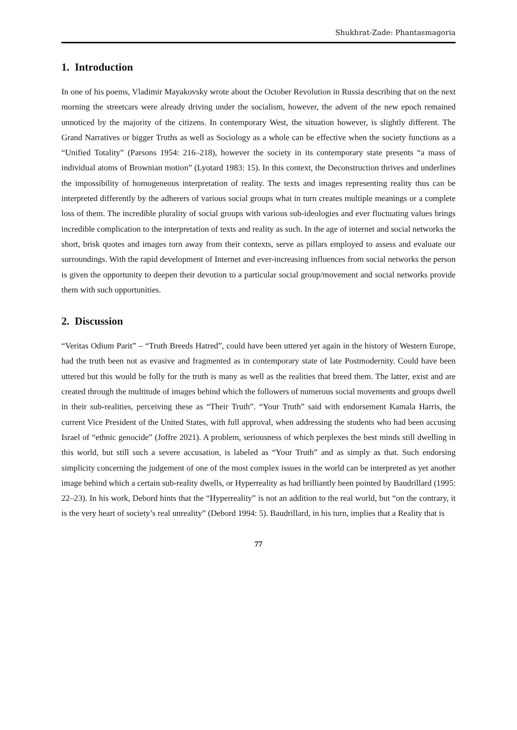Shukhrat-Zade: Phantasmagoria
1. Introduction
In one of his poems, Vladimir Mayakovsky wrote about the October Revolution in Russia describing that on the next morning the streetcars were already driving under the socialism, however, the advent of the new epoch remained unnoticed by the majority of the citizens. In contemporary West, the situation however, is slightly different. The Grand Narratives or bigger Truths as well as Sociology as a whole can be effective when the society functions as a “Unified Totality” (Parsons 1954: 216–218), however the society in its contemporary state presents “a mass of individual atoms of Brownian motion” (Lyotard 1983: 15). In this context, the Deconstruction thrives and underlines the impossibility of homogeneous interpretation of reality. The texts and images representing reality thus can be interpreted differently by the adherers of various social groups what in turn creates multiple meanings or a complete loss of them. The incredible plurality of social groups with various sub-ideologies and ever fluctuating values brings incredible complication to the interpretation of texts and reality as such. In the age of internet and social networks the short, brisk quotes and images torn away from their contexts, serve as pillars employed to assess and evaluate our surroundings. With the rapid development of Internet and ever-increasing influences from social networks the person is given the opportunity to deepen their devotion to a particular social group/movement and social networks provide them with such opportunities.
2. Discussion
“Veritas Odium Parit” – “Truth Breeds Hatred”, could have been uttered yet again in the history of Western Europe, had the truth been not as evasive and fragmented as in contemporary state of late Postmodernity. Could have been uttered but this would be folly for the truth is many as well as the realities that breed them. The latter, exist and are created through the multitude of images behind which the followers of numerous social movements and groups dwell in their sub-realities, perceiving these as “Their Truth”. “Your Truth” said with endorsement Kamala Harris, the current Vice President of the United States, with full approval, when addressing the students who had been accusing Israel of “ethnic genocide” (Joffre 2021). A problem, seriousness of which perplexes the best minds still dwelling in this world, but still such a severe accusation, is labeled as “Your Truth” and as simply as that. Such endorsing simplicity concerning the judgement of one of the most complex issues in the world can be interpreted as yet another image behind which a certain sub-reality dwells, or Hyperreality as had brilliantly been pointed by Baudrillard (1995: 22–23). In his work, Debord hints that the “Hyperreality” is not an addition to the real world, but “on the contrary, it is the very heart of society’s real unreality” (Debord 1994: 5). Baudrillard, in his turn, implies that a Reality that is
77